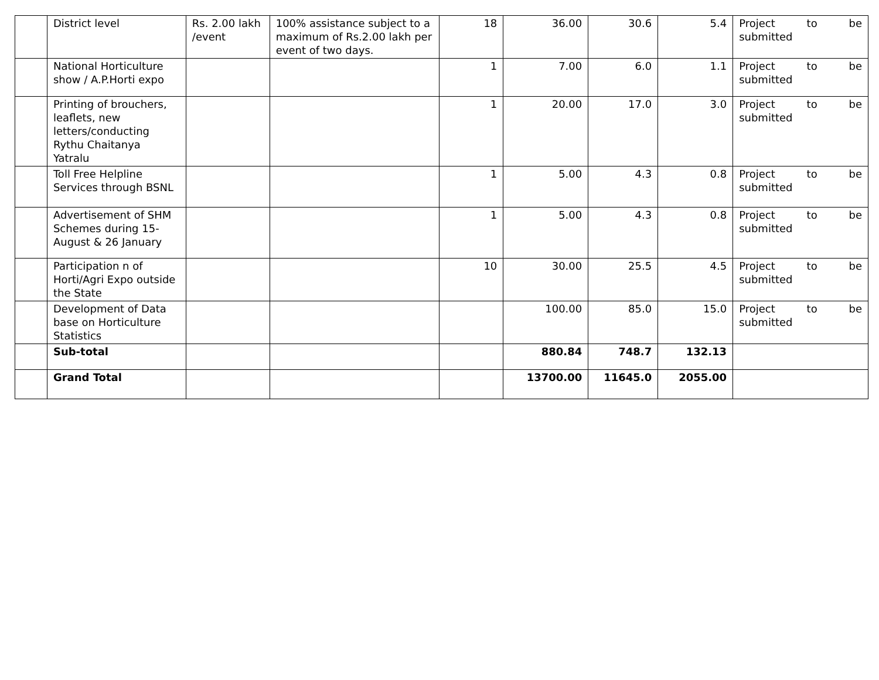| | District level | Rs. 2.00 lakh /event | 100% assistance subject to a maximum of Rs.2.00 lakh per event of two days. | 18 | 36.00 | 30.6 | 5.4 | Project to be submitted |
| | National Horticulture show / A.P.Horti expo | | | 1 | 7.00 | 6.0 | 1.1 | Project to be submitted |
| | Printing of brouchers, leaflets, new letters/conducting Rythu Chaitanya Yatralu | | | 1 | 20.00 | 17.0 | 3.0 | Project to be submitted |
| | Toll Free Helpline Services through BSNL | | | 1 | 5.00 | 4.3 | 0.8 | Project to be submitted |
| | Advertisement of SHM Schemes during 15-August & 26 January | | | 1 | 5.00 | 4.3 | 0.8 | Project to be submitted |
| | Participation n of Horti/Agri Expo outside the State | | | 10 | 30.00 | 25.5 | 4.5 | Project to be submitted |
| | Development of Data base on Horticulture Statistics | | | | 100.00 | 85.0 | 15.0 | Project to be submitted |
| | Sub-total | | | | 880.84 | 748.7 | 132.13 | |
| | Grand Total | | | | 13700.00 | 11645.0 | 2055.00 | |